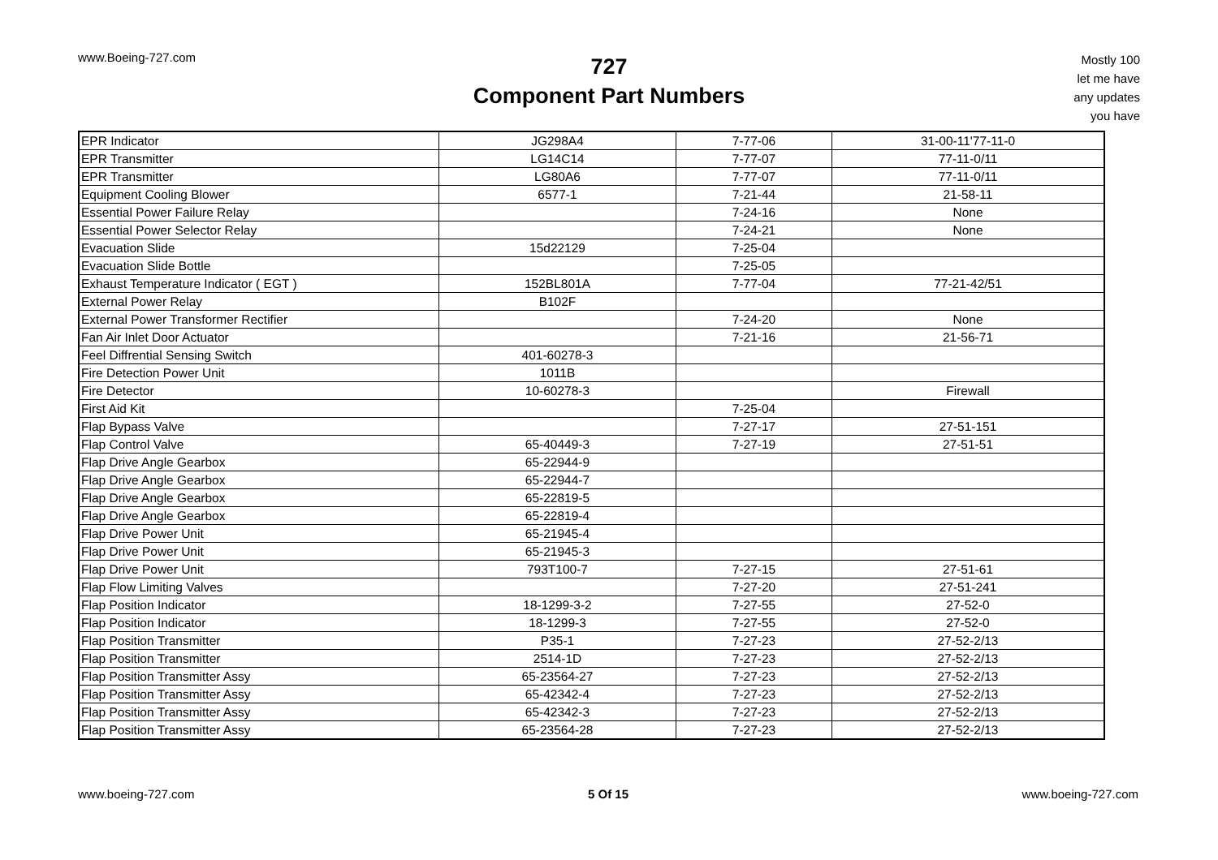www.Boeing-727.com
727
Component Part Numbers
Mostly 100
let me have
any updates
you have
| EPR Indicator | JG298A4 | 7-77-06 | 31-00-11'77-11-0 |
| EPR Transmitter | LG14C14 | 7-77-07 | 77-11-0/11 |
| EPR Transmitter | LG80A6 | 7-77-07 | 77-11-0/11 |
| Equipment Cooling Blower | 6577-1 | 7-21-44 | 21-58-11 |
| Essential Power Failure Relay | | 7-24-16 | None |
| Essential Power Selector Relay | | 7-24-21 | None |
| Evacuation Slide | 15d22129 | 7-25-04 | |
| Evacuation Slide Bottle | | 7-25-05 | |
| Exhaust Temperature Indicator ( EGT ) | 152BL801A | 7-77-04 | 77-21-42/51 |
| External Power Relay | B102F | | |
| External Power Transformer Rectifier | | 7-24-20 | None |
| Fan Air Inlet Door Actuator | | 7-21-16 | 21-56-71 |
| Feel Diffrential Sensing Switch | 401-60278-3 | | |
| Fire Detection Power Unit | 1011B | | |
| Fire Detector | 10-60278-3 | | Firewall |
| First Aid Kit | | 7-25-04 | |
| Flap Bypass Valve | | 7-27-17 | 27-51-151 |
| Flap Control Valve | 65-40449-3 | 7-27-19 | 27-51-51 |
| Flap Drive Angle Gearbox | 65-22944-9 | | |
| Flap Drive Angle Gearbox | 65-22944-7 | | |
| Flap Drive Angle Gearbox | 65-22819-5 | | |
| Flap Drive Angle Gearbox | 65-22819-4 | | |
| Flap Drive Power Unit | 65-21945-4 | | |
| Flap Drive Power Unit | 65-21945-3 | | |
| Flap Drive Power Unit | 793T100-7 | 7-27-15 | 27-51-61 |
| Flap Flow Limiting Valves | | 7-27-20 | 27-51-241 |
| Flap Position Indicator | 18-1299-3-2 | 7-27-55 | 27-52-0 |
| Flap Position Indicator | 18-1299-3 | 7-27-55 | 27-52-0 |
| Flap Position Transmitter | P35-1 | 7-27-23 | 27-52-2/13 |
| Flap Position Transmitter | 2514-1D | 7-27-23 | 27-52-2/13 |
| Flap Position Transmitter Assy | 65-23564-27 | 7-27-23 | 27-52-2/13 |
| Flap Position Transmitter Assy | 65-42342-4 | 7-27-23 | 27-52-2/13 |
| Flap Position Transmitter Assy | 65-42342-3 | 7-27-23 | 27-52-2/13 |
| Flap Position Transmitter Assy | 65-23564-28 | 7-27-23 | 27-52-2/13 |
www.boeing-727.com 5 Of 15 www.boeing-727.com